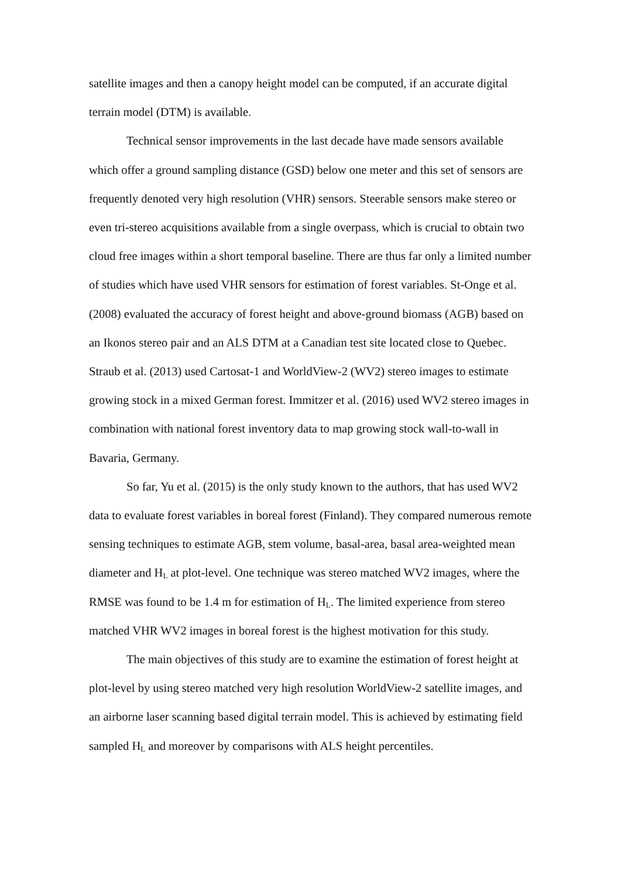satellite images and then a canopy height model can be computed, if an accurate digital terrain model (DTM) is available.
Technical sensor improvements in the last decade have made sensors available which offer a ground sampling distance (GSD) below one meter and this set of sensors are frequently denoted very high resolution (VHR) sensors. Steerable sensors make stereo or even tri-stereo acquisitions available from a single overpass, which is crucial to obtain two cloud free images within a short temporal baseline. There are thus far only a limited number of studies which have used VHR sensors for estimation of forest variables. St-Onge et al. (2008) evaluated the accuracy of forest height and above-ground biomass (AGB) based on an Ikonos stereo pair and an ALS DTM at a Canadian test site located close to Quebec. Straub et al. (2013) used Cartosat-1 and WorldView-2 (WV2) stereo images to estimate growing stock in a mixed German forest. Immitzer et al. (2016) used WV2 stereo images in combination with national forest inventory data to map growing stock wall-to-wall in Bavaria, Germany.
So far, Yu et al. (2015) is the only study known to the authors, that has used WV2 data to evaluate forest variables in boreal forest (Finland). They compared numerous remote sensing techniques to estimate AGB, stem volume, basal-area, basal area-weighted mean diameter and H<sub>L</sub> at plot-level. One technique was stereo matched WV2 images, where the RMSE was found to be 1.4 m for estimation of H<sub>L</sub>. The limited experience from stereo matched VHR WV2 images in boreal forest is the highest motivation for this study.
The main objectives of this study are to examine the estimation of forest height at plot-level by using stereo matched very high resolution WorldView-2 satellite images, and an airborne laser scanning based digital terrain model. This is achieved by estimating field sampled H<sub>L</sub> and moreover by comparisons with ALS height percentiles.